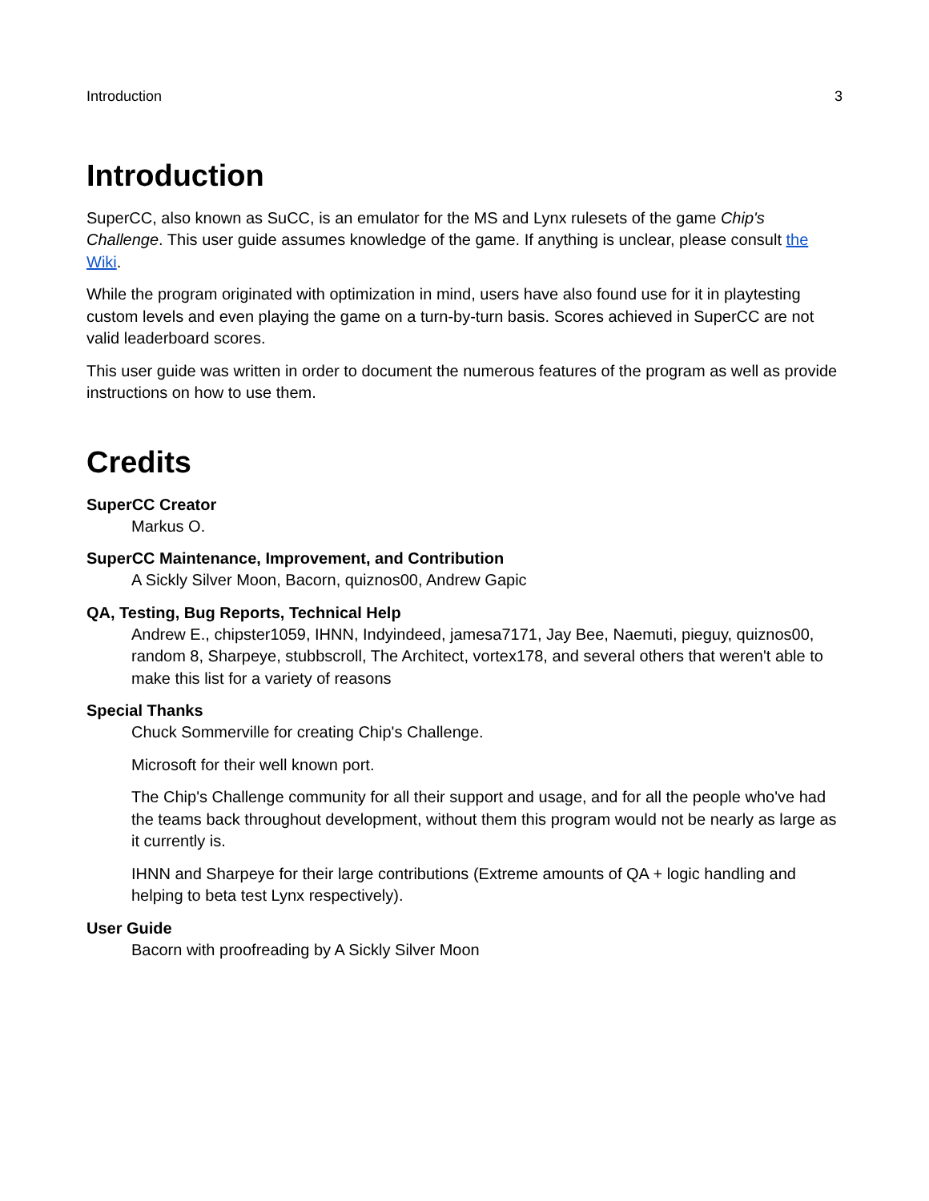Introduction 3
Introduction
SuperCC, also known as SuCC, is an emulator for the MS and Lynx rulesets of the game Chip's Challenge. This user guide assumes knowledge of the game. If anything is unclear, please consult the Wiki.
While the program originated with optimization in mind, users have also found use for it in playtesting custom levels and even playing the game on a turn-by-turn basis. Scores achieved in SuperCC are not valid leaderboard scores.
This user guide was written in order to document the numerous features of the program as well as provide instructions on how to use them.
Credits
SuperCC Creator
Markus O.
SuperCC Maintenance, Improvement, and Contribution
A Sickly Silver Moon, Bacorn, quiznos00, Andrew Gapic
QA, Testing, Bug Reports, Technical Help
Andrew E., chipster1059, IHNN, Indyindeed, jamesa7171, Jay Bee, Naemuti, pieguy, quiznos00, random 8, Sharpeye, stubbscroll, The Architect, vortex178, and several others that weren't able to make this list for a variety of reasons
Special Thanks
Chuck Sommerville for creating Chip's Challenge.
Microsoft for their well known port.
The Chip's Challenge community for all their support and usage, and for all the people who've had the teams back throughout development, without them this program would not be nearly as large as it currently is.
IHNN and Sharpeye for their large contributions (Extreme amounts of QA + logic handling and helping to beta test Lynx respectively).
User Guide
Bacorn with proofreading by A Sickly Silver Moon